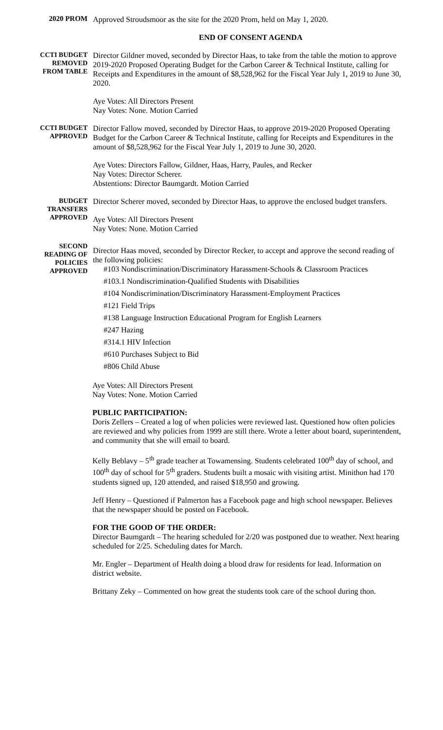2020 PROM
Approved Stroudsmoor as the site for the 2020 Prom, held on May 1, 2020.
END OF CONSENT AGENDA
CCTI BUDGET
REMOVED
FROM TABLE
Director Gildner moved, seconded by Director Haas, to take from the table the motion to approve 2019-2020 Proposed Operating Budget for the Carbon Career & Technical Institute, calling for Receipts and Expenditures in the amount of $8,528,962 for the Fiscal Year July 1, 2019 to June 30, 2020.
Aye Votes: All Directors Present
Nay Votes: None. Motion Carried
CCTI BUDGET
APPROVED
Director Fallow moved, seconded by Director Haas, to approve 2019-2020 Proposed Operating Budget for the Carbon Career & Technical Institute, calling for Receipts and Expenditures in the amount of $8,528,962 for the Fiscal Year July 1, 2019 to June 30, 2020.
Aye Votes: Directors Fallow, Gildner, Haas, Harry, Paules, and Recker
Nay Votes: Director Scherer.
Abstentions: Director Baumgardt. Motion Carried
BUDGET
TRANSFERS
APPROVED
Director Scherer moved, seconded by Director Haas, to approve the enclosed budget transfers.
Aye Votes: All Directors Present
Nay Votes: None. Motion Carried
SECOND
READING OF
POLICIES
APPROVED
Director Haas moved, seconded by Director Recker, to accept and approve the second reading of the following policies:
#103 Nondiscrimination/Discriminatory Harassment-Schools & Classroom Practices
#103.1 Nondiscrimination-Qualified Students with Disabilities
#104 Nondiscrimination/Discriminatory Harassment-Employment Practices
#121 Field Trips
#138 Language Instruction Educational Program for English Learners
#247 Hazing
#314.1 HIV Infection
#610 Purchases Subject to Bid
#806 Child Abuse
Aye Votes: All Directors Present
Nay Votes: None. Motion Carried
PUBLIC PARTICIPATION:
Doris Zellers – Created a log of when policies were reviewed last. Questioned how often policies are reviewed and why policies from 1999 are still there. Wrote a letter about board, superintendent, and community that she will email to board.
Kelly Beblavy – 5<sup>th</sup> grade teacher at Towamensing. Students celebrated 100<sup>th</sup> day of school, and 100<sup>th</sup> day of school for 5<sup>th</sup> graders. Students built a mosaic with visiting artist. Minithon had 170 students signed up, 120 attended, and raised $18,950 and growing.
Jeff Henry – Questioned if Palmerton has a Facebook page and high school newspaper. Believes that the newspaper should be posted on Facebook.
FOR THE GOOD OF THE ORDER:
Director Baumgardt – The hearing scheduled for 2/20 was postponed due to weather. Next hearing scheduled for 2/25. Scheduling dates for March.
Mr. Engler – Department of Health doing a blood draw for residents for lead. Information on district website.
Brittany Zeky – Commented on how great the students took care of the school during thon.